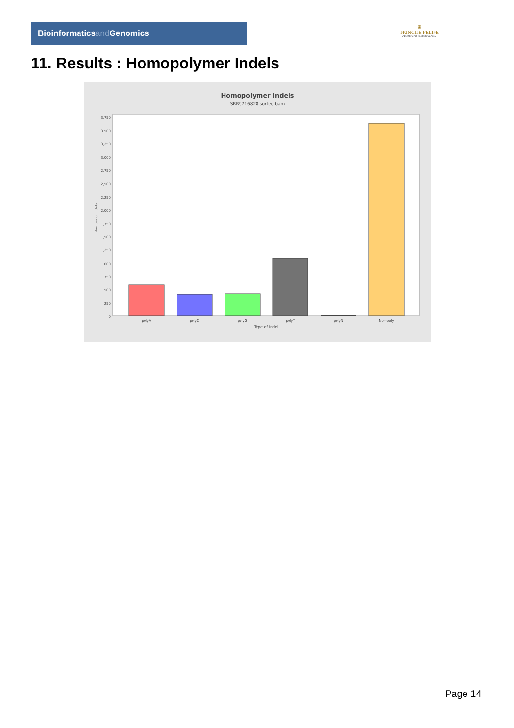Bioinformaticsand Genomics
♛
PRINCIPE FELIPE
CENTRO DE INVESTIGACION
11. Results : Homopolymer Indels
Homopolymer Indels
SRR9716828.sorted.bam
3,750
3,500
3,250
3,000
2,750
2,500
2,250
2,000
1,750
1,500
1,250
1,000
750
500
250
0
polyA
polyC
polyG
polyT
polyN
Non-poly
Type of indel
Number of indels
Page 14